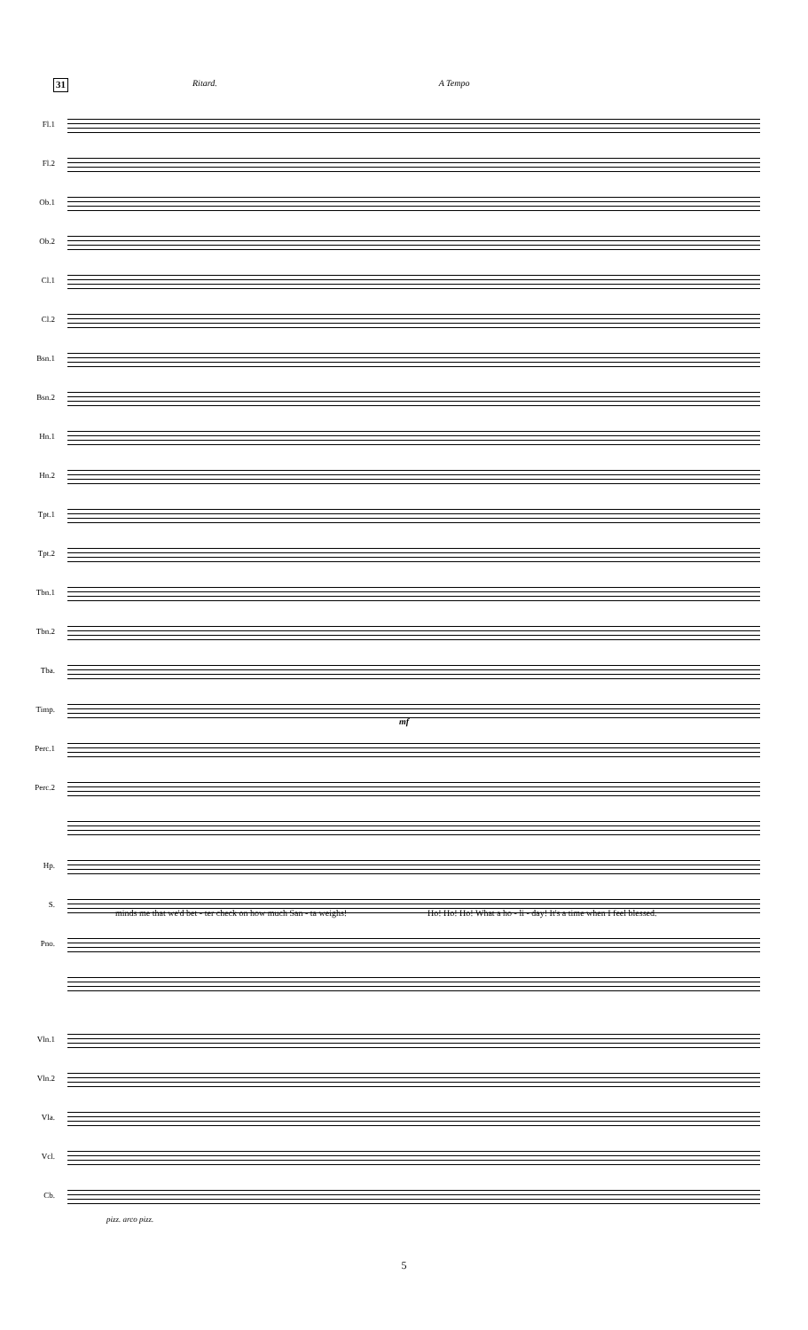31 Ritard. A Tempo
Fl.1
Fl.2
Ob.1
Ob.2
Cl.1
Cl.2
Bsn.1
Bsn.2
Hn.1
Hn.2
Tpt.1
Tpt.2
Tbn.1
Tbn.2
Tba.
Timp.
mf
Perc.1
Perc.2
Hp.
S.
minds me that we'd bet - ter check on how much San - ta weighs!
Ho! Ho! Ho! What a ho - li - day! It's a time when I feel blessed.
Pno.
Vln.1
Vln.2
Vla.
Vcl.
Cb.
pizz. arco pizz.
5